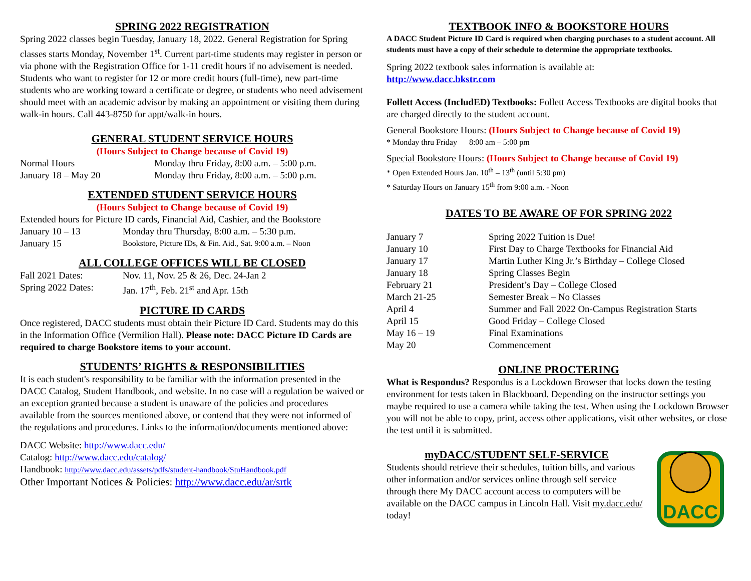SPRING 2022 REGISTRATION
Spring 2022 classes begin Tuesday, January 18, 2022. General Registration for Spring classes starts Monday, November 1<sup>st</sup>. Current part-time students may register in person or via phone with the Registration Office for 1-11 credit hours if no advisement is needed. Students who want to register for 12 or more credit hours (full-time), new part-time students who are working toward a certificate or degree, or students who need advisement should meet with an academic advisor by making an appointment or visiting them during walk-in hours. Call 443-8750 for appt/walk-in hours.
GENERAL STUDENT SERVICE HOURS
(Hours Subject to Change because of Covid 19)
Normal Hours Monday thru Friday, 8:00 a.m. – 5:00 p.m.
January 18 – May 20 Monday thru Friday, 8:00 a.m. – 5:00 p.m.
EXTENDED STUDENT SERVICE HOURS
(Hours Subject to Change because of Covid 19)
Extended hours for Picture ID cards, Financial Aid, Cashier, and the Bookstore
January 10 – 13 Monday thru Thursday, 8:00 a.m. – 5:30 p.m.
January 15 Bookstore, Picture IDs, & Fin. Aid., Sat. 9:00 a.m. – Noon
ALL COLLEGE OFFICES WILL BE CLOSED
Fall 2021 Dates: Nov. 11, Nov. 25 & 26, Dec. 24-Jan 2
Spring 2022 Dates: Jan. 17<sup>th</sup>, Feb. 21<sup>st</sup> and Apr. 15th
PICTURE ID CARDS
Once registered, DACC students must obtain their Picture ID Card. Students may do this in the Information Office (Vermilion Hall). Please note: DACC Picture ID Cards are required to charge Bookstore items to your account.
STUDENTS’ RIGHTS & RESPONSIBILITIES
It is each student's responsibility to be familiar with the information presented in the DACC Catalog, Student Handbook, and website. In no case will a regulation be waived or an exception granted because a student is unaware of the policies and procedures available from the sources mentioned above, or contend that they were not informed of the regulations and procedures. Links to the information/documents mentioned above:
DACC Website: http://www.dacc.edu/
Catalog: http://www.dacc.edu/catalog/
Handbook: http://www.dacc.edu/assets/pdfs/student-handbook/StuHandbook.pdf
Other Important Notices & Policies: http://www.dacc.edu/ar/srtk
TEXTBOOK INFO & BOOKSTORE HOURS
A DACC Student Picture ID Card is required when charging purchases to a student account. All students must have a copy of their schedule to determine the appropriate textbooks.
Spring 2022 textbook sales information is available at:
http://www.dacc.bkstr.com
Follett Access (IncludED) Textbooks: Follett Access Textbooks are digital books that are charged directly to the student account.
General Bookstore Hours: (Hours Subject to Change because of Covid 19)
* Monday thru Friday 8:00 am – 5:00 pm
Special Bookstore Hours: (Hours Subject to Change because of Covid 19)
* Open Extended Hours Jan. 10<sup>th</sup> – 13<sup>th</sup> (until 5:30 pm)
* Saturday Hours on January 15<sup>th</sup> from 9:00 a.m. - Noon
DATES TO BE AWARE OF FOR SPRING 2022
January 7 Spring 2022 Tuition is Due!
January 10 First Day to Charge Textbooks for Financial Aid
January 17 Martin Luther King Jr.’s Birthday – College Closed
January 18 Spring Classes Begin
February 21 President’s Day – College Closed
March 21-25 Semester Break – No Classes
April 4 Summer and Fall 2022 On-Campus Registration Starts
April 15 Good Friday – College Closed
May 16 – 19 Final Examinations
May 20 Commencement
ONLINE PROCTERING
What is Respondus? Respondus is a Lockdown Browser that locks down the testing environment for tests taken in Blackboard. Depending on the instructor settings you maybe required to use a camera while taking the test. When using the Lockdown Browser you will not be able to copy, print, access other applications, visit other websites, or close the test until it is submitted.
myDACC/STUDENT SELF-SERVICE
Students should retrieve their schedules, tuition bills, and various other information and/or services online through self service through there My DACC account access to computers will be available on the DACC campus in Lincoln Hall. Visit my.dacc.edu/ today!
DACC